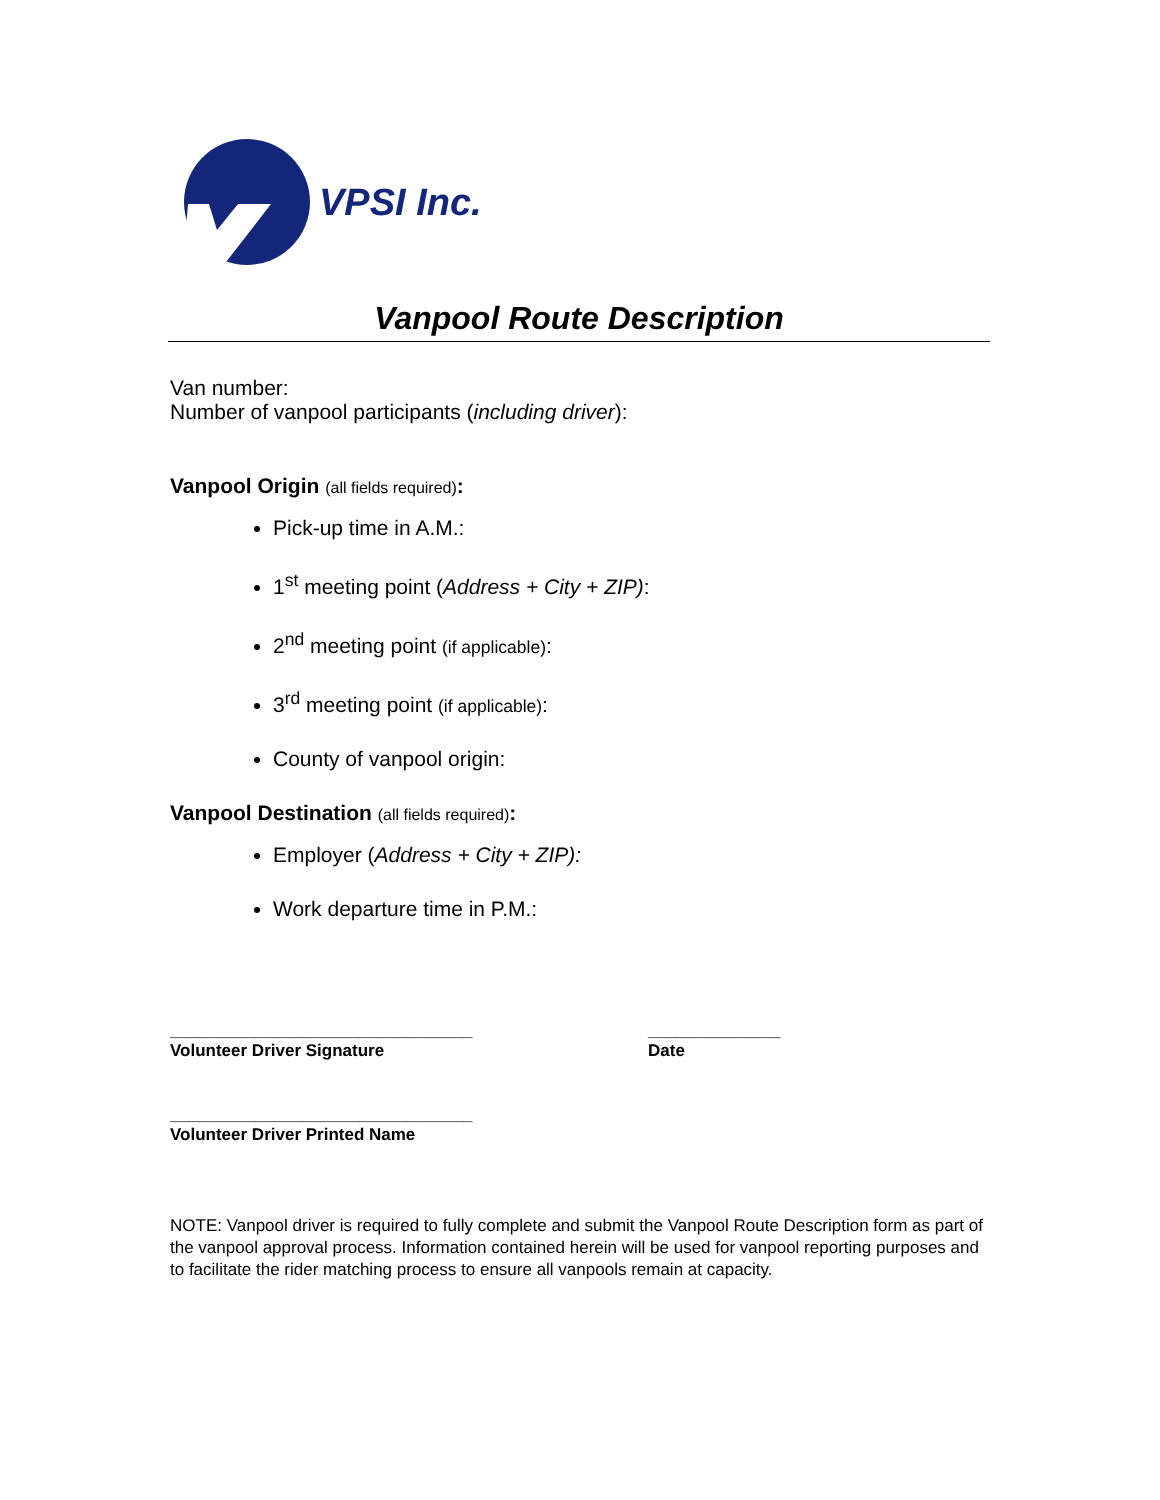VPSI Inc.
Vanpool Route Description
Van number:
Number of vanpool participants (including driver):
Vanpool Origin (all fields required):
Pick-up time in A.M.:
1<sup>st</sup> meeting point (Address + City + ZIP):
2<sup>nd</sup> meeting point (if applicable):
3<sup>rd</sup> meeting point (if applicable):
County of vanpool origin:
Vanpool Destination (all fields required):
Employer (Address + City + ZIP):
Work departure time in P.M.:
________________________________
Volunteer Driver Signature
______________
Date
________________________________
Volunteer Driver Printed Name
NOTE: Vanpool driver is required to fully complete and submit the Vanpool Route Description form as part of the vanpool approval process. Information contained herein will be used for vanpool reporting purposes and to facilitate the rider matching process to ensure all vanpools remain at capacity.